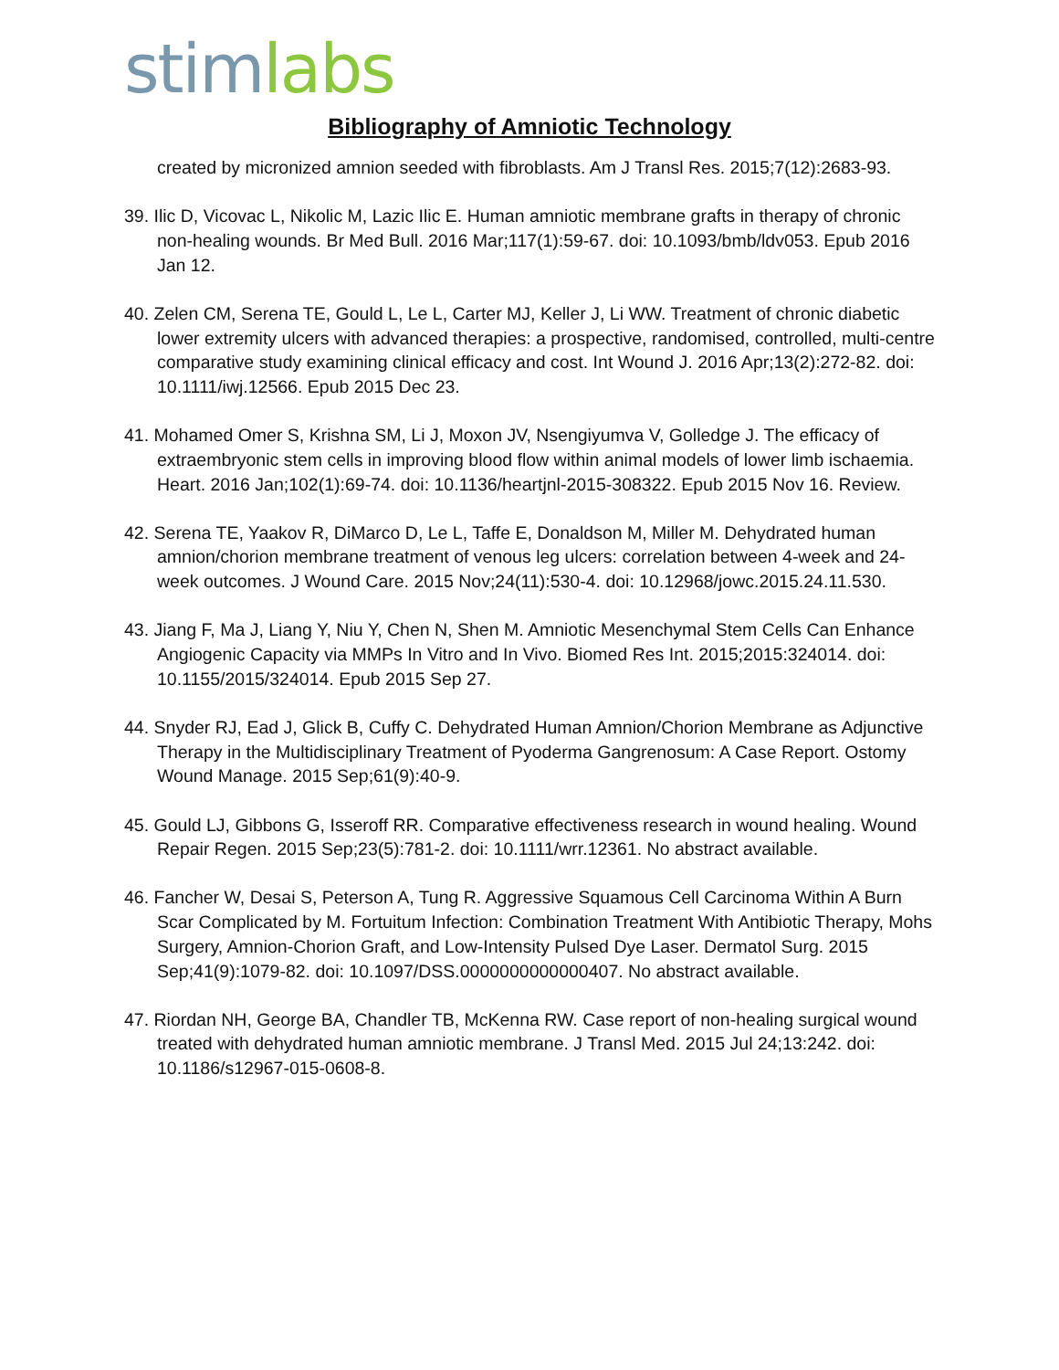stim labs
Bibliography of Amniotic Technology
created by micronized amnion seeded with fibroblasts. Am J Transl Res. 2015;7(12):2683-93.
39. Ilic D, Vicovac L, Nikolic M, Lazic Ilic E. Human amniotic membrane grafts in therapy of chronic non-healing wounds. Br Med Bull. 2016 Mar;117(1):59-67. doi: 10.1093/bmb/ldv053. Epub 2016 Jan 12.
40. Zelen CM, Serena TE, Gould L, Le L, Carter MJ, Keller J, Li WW. Treatment of chronic diabetic lower extremity ulcers with advanced therapies: a prospective, randomised, controlled, multi-centre comparative study examining clinical efficacy and cost. Int Wound J. 2016 Apr;13(2):272-82. doi: 10.1111/iwj.12566. Epub 2015 Dec 23.
41. Mohamed Omer S, Krishna SM, Li J, Moxon JV, Nsengiyumva V, Golledge J. The efficacy of extraembryonic stem cells in improving blood flow within animal models of lower limb ischaemia. Heart. 2016 Jan;102(1):69-74. doi: 10.1136/heartjnl-2015-308322. Epub 2015 Nov 16. Review.
42. Serena TE, Yaakov R, DiMarco D, Le L, Taffe E, Donaldson M, Miller M. Dehydrated human amnion/chorion membrane treatment of venous leg ulcers: correlation between 4-week and 24-week outcomes. J Wound Care. 2015 Nov;24(11):530-4. doi: 10.12968/jowc.2015.24.11.530.
43. Jiang F, Ma J, Liang Y, Niu Y, Chen N, Shen M. Amniotic Mesenchymal Stem Cells Can Enhance Angiogenic Capacity via MMPs In Vitro and In Vivo. Biomed Res Int. 2015;2015:324014. doi: 10.1155/2015/324014. Epub 2015 Sep 27.
44. Snyder RJ, Ead J, Glick B, Cuffy C. Dehydrated Human Amnion/Chorion Membrane as Adjunctive Therapy in the Multidisciplinary Treatment of Pyoderma Gangrenosum: A Case Report. Ostomy Wound Manage. 2015 Sep;61(9):40-9.
45. Gould LJ, Gibbons G, Isseroff RR. Comparative effectiveness research in wound healing. Wound Repair Regen. 2015 Sep;23(5):781-2. doi: 10.1111/wrr.12361. No abstract available.
46. Fancher W, Desai S, Peterson A, Tung R. Aggressive Squamous Cell Carcinoma Within A Burn Scar Complicated by M. Fortuitum Infection: Combination Treatment With Antibiotic Therapy, Mohs Surgery, Amnion-Chorion Graft, and Low-Intensity Pulsed Dye Laser. Dermatol Surg. 2015 Sep;41(9):1079-82. doi: 10.1097/DSS.0000000000000407. No abstract available.
47. Riordan NH, George BA, Chandler TB, McKenna RW. Case report of non-healing surgical wound treated with dehydrated human amniotic membrane. J Transl Med. 2015 Jul 24;13:242. doi: 10.1186/s12967-015-0608-8.